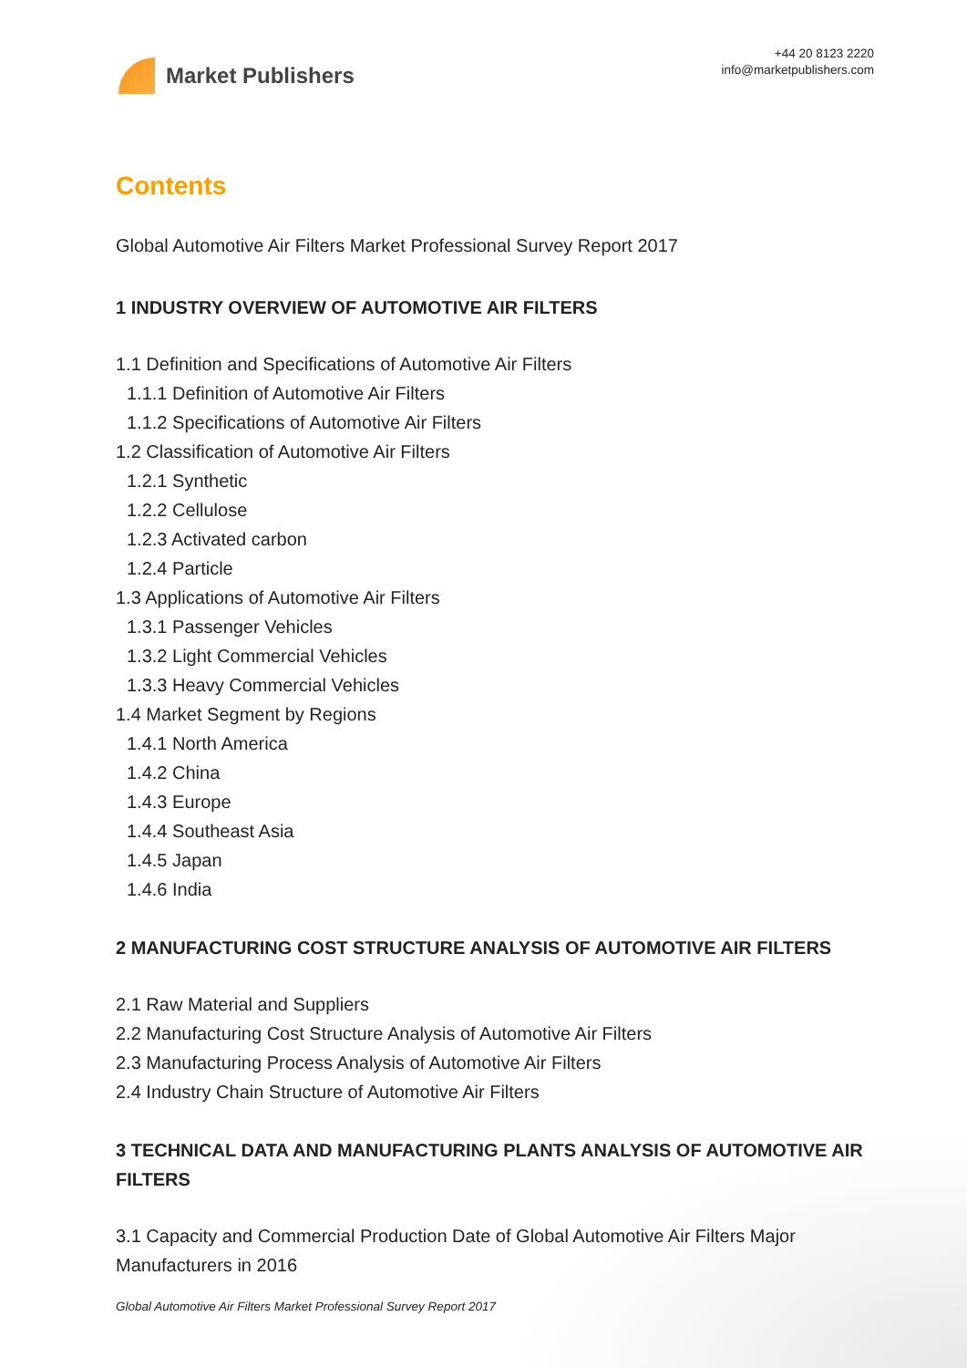Market Publishers
+44 20 8123 2220
info@marketpublishers.com
Contents
Global Automotive Air Filters Market Professional Survey Report 2017
1 INDUSTRY OVERVIEW OF AUTOMOTIVE AIR FILTERS
1.1 Definition and Specifications of Automotive Air Filters
1.1.1 Definition of Automotive Air Filters
1.1.2 Specifications of Automotive Air Filters
1.2 Classification of Automotive Air Filters
1.2.1 Synthetic
1.2.2 Cellulose
1.2.3 Activated carbon
1.2.4 Particle
1.3 Applications of Automotive Air Filters
1.3.1 Passenger Vehicles
1.3.2 Light Commercial Vehicles
1.3.3 Heavy Commercial Vehicles
1.4 Market Segment by Regions
1.4.1 North America
1.4.2 China
1.4.3 Europe
1.4.4 Southeast Asia
1.4.5 Japan
1.4.6 India
2 MANUFACTURING COST STRUCTURE ANALYSIS OF AUTOMOTIVE AIR FILTERS
2.1 Raw Material and Suppliers
2.2 Manufacturing Cost Structure Analysis of Automotive Air Filters
2.3 Manufacturing Process Analysis of Automotive Air Filters
2.4 Industry Chain Structure of Automotive Air Filters
3 TECHNICAL DATA AND MANUFACTURING PLANTS ANALYSIS OF AUTOMOTIVE AIR FILTERS
3.1 Capacity and Commercial Production Date of Global Automotive Air Filters Major Manufacturers in 2016
Global Automotive Air Filters Market Professional Survey Report 2017